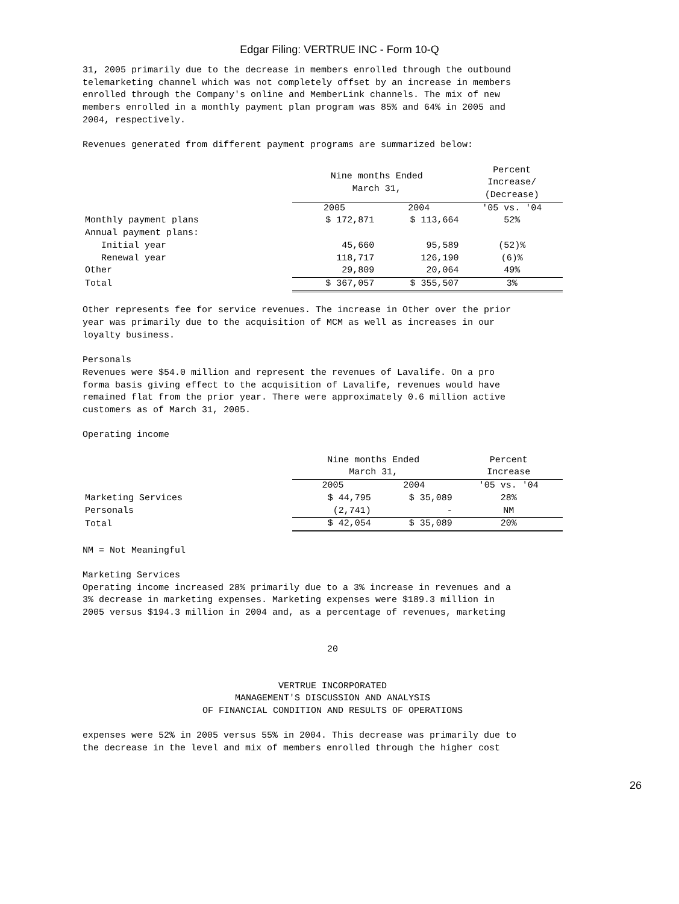Edgar Filing: VERTRUE INC - Form 10-Q
31, 2005 primarily due to the decrease in members enrolled through the outbound telemarketing channel which was not completely offset by an increase in members enrolled through the Company's online and MemberLink channels. The mix of new members enrolled in a monthly payment plan program was 85% and 64% in 2005 and 2004, respectively.
Revenues generated from different payment programs are summarized below:
| | Nine months Ended March 31, | | Percent Increase/ (Decrease) |
| --- | --- | --- | --- |
| | 2005 | 2004 | '05 vs. '04 |
| Monthly payment plans | $ 172,871 | $ 113,664 | 52% |
| Annual payment plans: | | | |
| Initial year | 45,660 | 95,589 | (52)% |
| Renewal year | 118,717 | 126,190 | (6)% |
| Other | 29,809 | 20,064 | 49% |
| Total | $ 367,057 | $ 355,507 | 3% |
Other represents fee for service revenues. The increase in Other over the prior year was primarily due to the acquisition of MCM as well as increases in our loyalty business.
Personals Revenues were $54.0 million and represent the revenues of Lavalife. On a pro forma basis giving effect to the acquisition of Lavalife, revenues would have remained flat from the prior year. There were approximately 0.6 million active customers as of March 31, 2005.
Operating income
| | Nine months Ended March 31, | | Percent Increase |
| --- | --- | --- | --- |
| | 2005 | 2004 | '05 vs. '04 |
| Marketing Services | $ 44,795 | $ 35,089 | 28% |
| Personals | (2,741) | - | NM |
| Total | $ 42,054 | $ 35,089 | 20% |
NM = Not Meaningful
Marketing Services Operating income increased 28% primarily due to a 3% increase in revenues and a 3% decrease in marketing expenses. Marketing expenses were $189.3 million in 2005 versus $194.3 million in 2004 and, as a percentage of revenues, marketing
20
VERTRUE INCORPORATED MANAGEMENT'S DISCUSSION AND ANALYSIS OF FINANCIAL CONDITION AND RESULTS OF OPERATIONS
expenses were 52% in 2005 versus 55% in 2004. This decrease was primarily due to the decrease in the level and mix of members enrolled through the higher cost
26